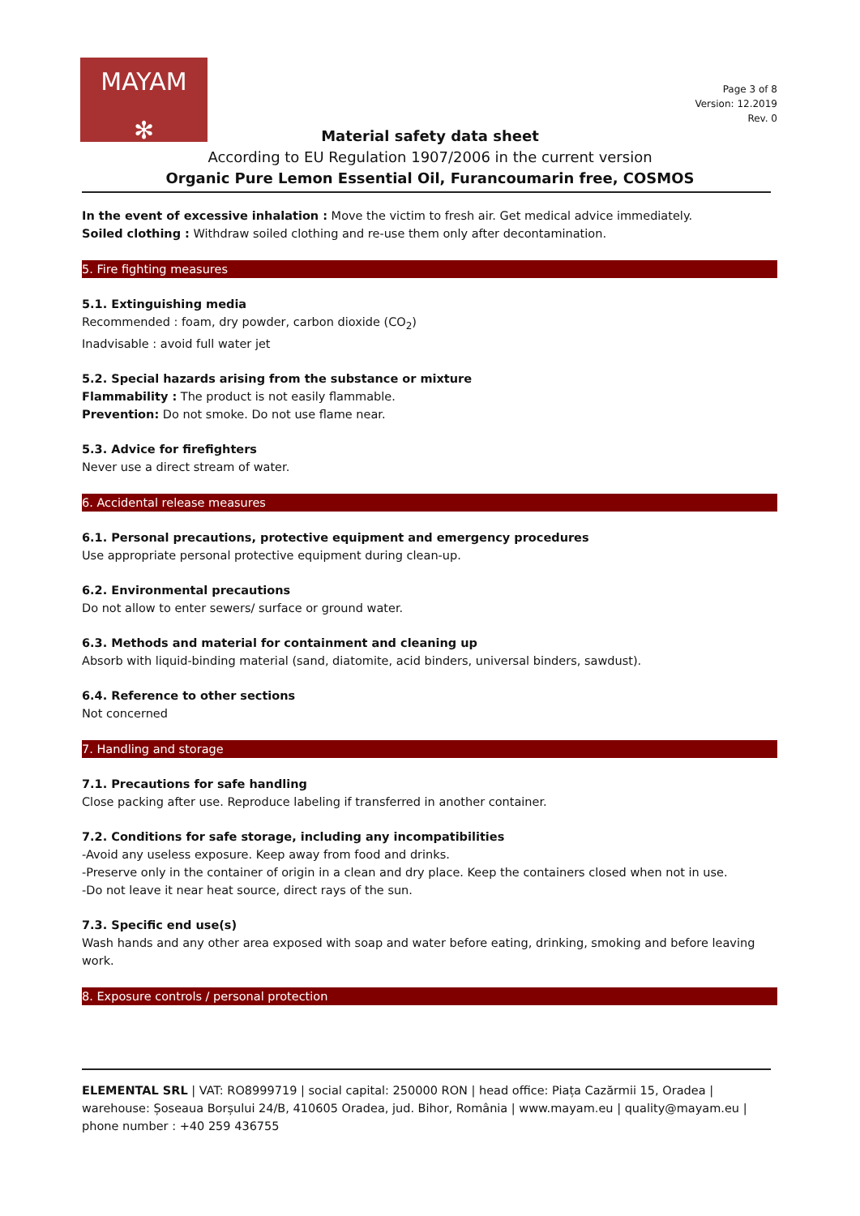MAYAM
✻
Page 3 of 8
Version: 12.2019
Rev. 0
Material safety data sheet
According to EU Regulation 1907/2006 in the current version
Organic Pure Lemon Essential Oil, Furancoumarin free, COSMOS
In the event of excessive inhalation : Move the victim to fresh air. Get medical advice immediately.
Soiled clothing : Withdraw soiled clothing and re-use them only after decontamination.
5. Fire fighting measures
5.1. Extinguishing media
Recommended : foam, dry powder, carbon dioxide (CO<sub>2</sub>)
Inadvisable : avoid full water jet
5.2. Special hazards arising from the substance or mixture
Flammability : The product is not easily flammable.
Prevention: Do not smoke. Do not use flame near.
5.3. Advice for firefighters
Never use a direct stream of water.
6. Accidental release measures
6.1. Personal precautions, protective equipment and emergency procedures
Use appropriate personal protective equipment during clean-up.
6.2. Environmental precautions
Do not allow to enter sewers/ surface or ground water.
6.3. Methods and material for containment and cleaning up
Absorb with liquid-binding material (sand, diatomite, acid binders, universal binders, sawdust).
6.4. Reference to other sections
Not concerned
7. Handling and storage
7.1. Precautions for safe handling
Close packing after use. Reproduce labeling if transferred in another container.
7.2. Conditions for safe storage, including any incompatibilities
-Avoid any useless exposure. Keep away from food and drinks.
-Preserve only in the container of origin in a clean and dry place. Keep the containers closed when not in use.
-Do not leave it near heat source, direct rays of the sun.
7.3. Specific end use(s)
Wash hands and any other area exposed with soap and water before eating, drinking, smoking and before leaving work.
8. Exposure controls / personal protection
ELEMENTAL SRL | VAT: RO8999719 | social capital: 250000 RON | head office: Piața Cazărmii 15, Oradea | warehouse: Șoseaua Borșului 24/B, 410605 Oradea, jud. Bihor, România | www.mayam.eu | quality@mayam.eu | phone number : +40 259 436755